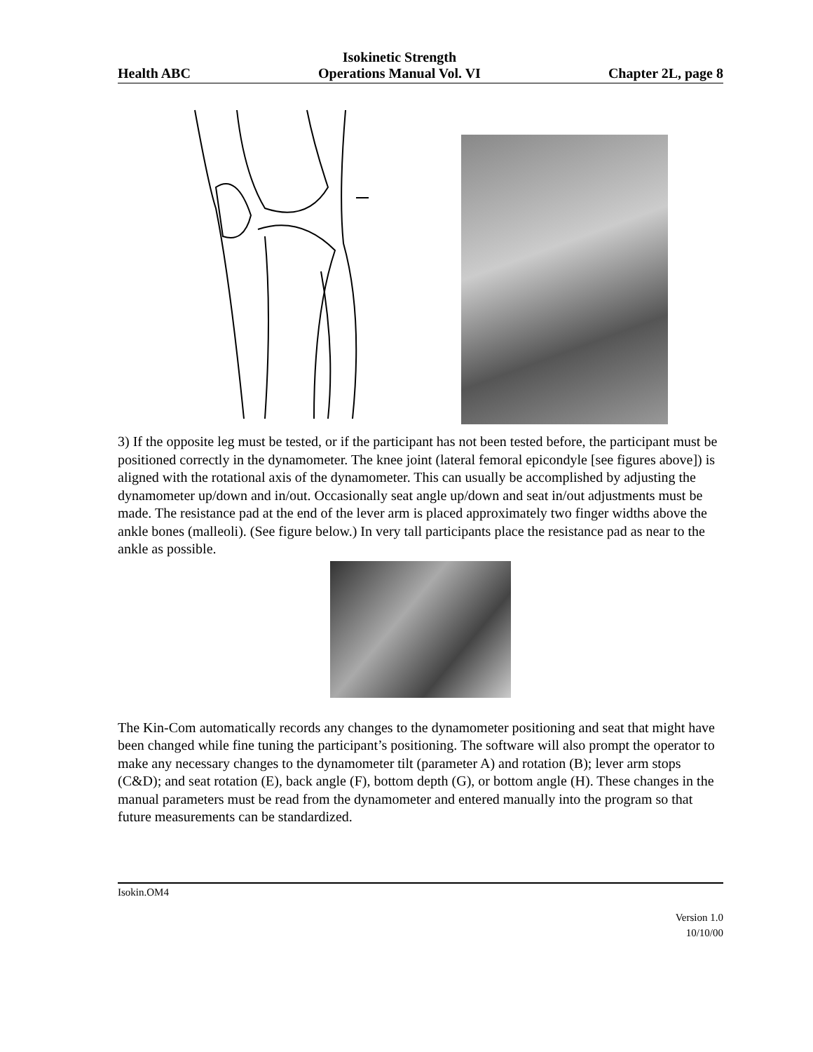Health ABC
Isokinetic Strength
Operations Manual Vol. VI
Chapter 2L, page 8
3) If the opposite leg must be tested, or if the participant has not been tested before, the participant must be positioned correctly in the dynamometer. The knee joint (lateral femoral epicondyle [see figures above]) is aligned with the rotational axis of the dynamometer. This can usually be accomplished by adjusting the dynamometer up/down and in/out. Occasionally seat angle up/down and seat in/out adjustments must be made. The resistance pad at the end of the lever arm is placed approximately two finger widths above the ankle bones (malleoli). (See figure below.) In very tall participants place the resistance pad as near to the ankle as possible.
The Kin-Com automatically records any changes to the dynamometer positioning and seat that might have been changed while fine tuning the participant’s positioning. The software will also prompt the operator to make any necessary changes to the dynamometer tilt (parameter A) and rotation (B); lever arm stops (C&D); and seat rotation (E), back angle (F), bottom depth (G), or bottom angle (H). These changes in the manual parameters must be read from the dynamometer and entered manually into the program so that future measurements can be standardized.
Isokin.OM4
Version 1.0
10/10/00